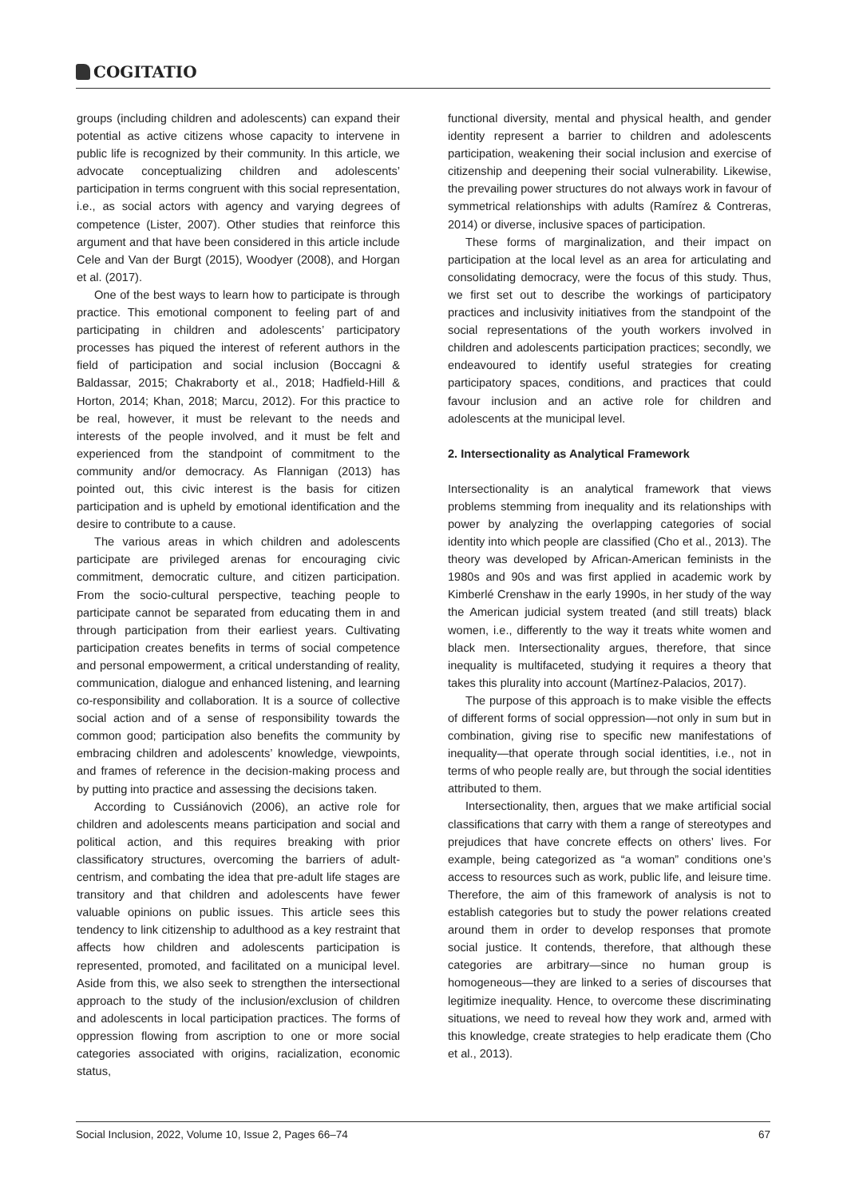COGITATIO
groups (including children and adolescents) can expand their potential as active citizens whose capacity to intervene in public life is recognized by their community. In this article, we advocate conceptualizing children and adolescents’ participation in terms congruent with this social representation, i.e., as social actors with agency and varying degrees of competence (Lister, 2007). Other studies that reinforce this argument and that have been considered in this article include Cele and Van der Burgt (2015), Woodyer (2008), and Horgan et al. (2017).
One of the best ways to learn how to participate is through practice. This emotional component to feeling part of and participating in children and adolescents’ participatory processes has piqued the interest of referent authors in the field of participation and social inclusion (Boccagni & Baldassar, 2015; Chakraborty et al., 2018; Hadfield-Hill & Horton, 2014; Khan, 2018; Marcu, 2012). For this practice to be real, however, it must be relevant to the needs and interests of the people involved, and it must be felt and experienced from the standpoint of commitment to the community and/or democracy. As Flannigan (2013) has pointed out, this civic interest is the basis for citizen participation and is upheld by emotional identification and the desire to contribute to a cause.
The various areas in which children and adolescents participate are privileged arenas for encouraging civic commitment, democratic culture, and citizen participation. From the socio-cultural perspective, teaching people to participate cannot be separated from educating them in and through participation from their earliest years. Cultivating participation creates benefits in terms of social competence and personal empowerment, a critical understanding of reality, communication, dialogue and enhanced listening, and learning co-responsibility and collaboration. It is a source of collective social action and of a sense of responsibility towards the common good; participation also benefits the community by embracing children and adolescents’ knowledge, viewpoints, and frames of reference in the decision-making process and by putting into practice and assessing the decisions taken.
According to Cussiánovich (2006), an active role for children and adolescents means participation and social and political action, and this requires breaking with prior classificatory structures, overcoming the barriers of adult-centrism, and combating the idea that pre-adult life stages are transitory and that children and adolescents have fewer valuable opinions on public issues. This article sees this tendency to link citizenship to adulthood as a key restraint that affects how children and adolescents participation is represented, promoted, and facilitated on a municipal level. Aside from this, we also seek to strengthen the intersectional approach to the study of the inclusion/exclusion of children and adolescents in local participation practices. The forms of oppression flowing from ascription to one or more social categories associated with origins, racialization, economic status,
functional diversity, mental and physical health, and gender identity represent a barrier to children and adolescents participation, weakening their social inclusion and exercise of citizenship and deepening their social vulnerability. Likewise, the prevailing power structures do not always work in favour of symmetrical relationships with adults (Ramírez & Contreras, 2014) or diverse, inclusive spaces of participation.
These forms of marginalization, and their impact on participation at the local level as an area for articulating and consolidating democracy, were the focus of this study. Thus, we first set out to describe the workings of participatory practices and inclusivity initiatives from the standpoint of the social representations of the youth workers involved in children and adolescents participation practices; secondly, we endeavoured to identify useful strategies for creating participatory spaces, conditions, and practices that could favour inclusion and an active role for children and adolescents at the municipal level.
2. Intersectionality as Analytical Framework
Intersectionality is an analytical framework that views problems stemming from inequality and its relationships with power by analyzing the overlapping categories of social identity into which people are classified (Cho et al., 2013). The theory was developed by African-American feminists in the 1980s and 90s and was first applied in academic work by Kimberlé Crenshaw in the early 1990s, in her study of the way the American judicial system treated (and still treats) black women, i.e., differently to the way it treats white women and black men. Intersectionality argues, therefore, that since inequality is multifaceted, studying it requires a theory that takes this plurality into account (Martínez-Palacios, 2017).
The purpose of this approach is to make visible the effects of different forms of social oppression—not only in sum but in combination, giving rise to specific new manifestations of inequality—that operate through social identities, i.e., not in terms of who people really are, but through the social identities attributed to them.
Intersectionality, then, argues that we make artificial social classifications that carry with them a range of stereotypes and prejudices that have concrete effects on others’ lives. For example, being categorized as “a woman” conditions one’s access to resources such as work, public life, and leisure time. Therefore, the aim of this framework of analysis is not to establish categories but to study the power relations created around them in order to develop responses that promote social justice. It contends, therefore, that although these categories are arbitrary—since no human group is homogeneous—they are linked to a series of discourses that legitimize inequality. Hence, to overcome these discriminating situations, we need to reveal how they work and, armed with this knowledge, create strategies to help eradicate them (Cho et al., 2013).
Social Inclusion, 2022, Volume 10, Issue 2, Pages 66–74 67